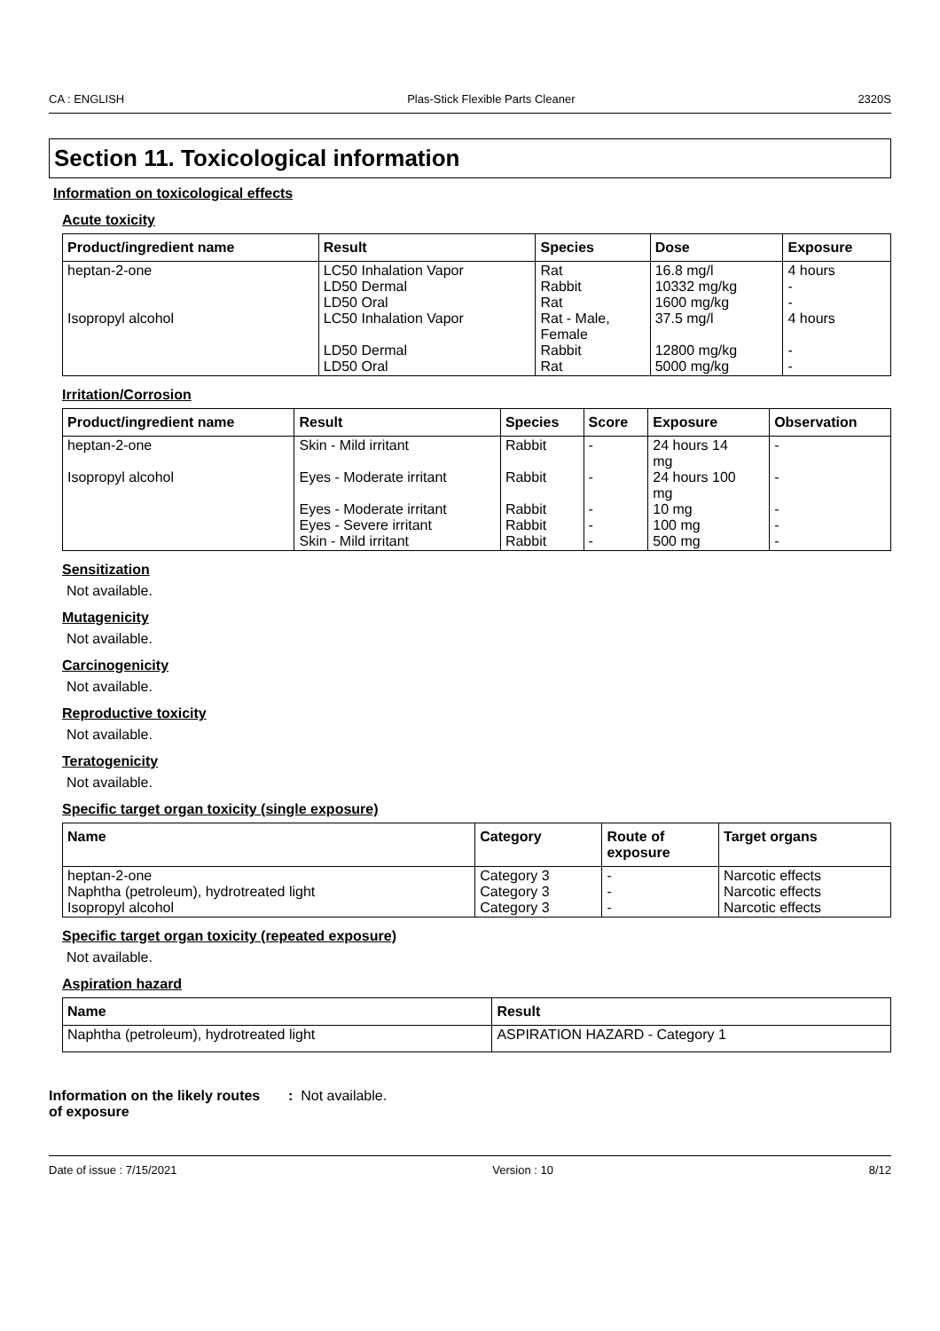CA : ENGLISH Plas-Stick Flexible Parts Cleaner 2320S
Section 11. Toxicological information
Information on toxicological effects
Acute toxicity
| Product/ingredient name | Result | Species | Dose | Exposure |
| --- | --- | --- | --- | --- |
| heptan-2-one Isopropyl alcohol | LC50 Inhalation Vapor LD50 Dermal LD50 Oral LC50 Inhalation Vapor LD50 Dermal LD50 Oral | Rat Rabbit Rat Rat - Male, Female Rabbit Rat | 16.8 mg/l 10332 mg/kg 1600 mg/kg 37.5 mg/l 12800 mg/kg 5000 mg/kg | 4 hours - - 4 hours - - |
Irritation/Corrosion
| Product/ingredient name | Result | Species | Score | Exposure | Observation |
| --- | --- | --- | --- | --- | --- |
| heptan-2-one Isopropyl alcohol | Skin - Mild irritant Eyes - Moderate irritant Eyes - Moderate irritant Eyes - Severe irritant Skin - Mild irritant | Rabbit Rabbit Rabbit Rabbit Rabbit | - - - - - | 24 hours 14 mg 24 hours 100 mg 10 mg 100 mg 500 mg | - - - - - |
Sensitization
Not available.
Mutagenicity
Not available.
Carcinogenicity
Not available.
Reproductive toxicity
Not available.
Teratogenicity
Not available.
Specific target organ toxicity (single exposure)
| Name | Category | Route of exposure | Target organs |
| --- | --- | --- | --- |
| heptan-2-one Naphtha (petroleum), hydrotreated light Isopropyl alcohol | Category 3 Category 3 Category 3 | - - - | Narcotic effects Narcotic effects Narcotic effects |
Specific target organ toxicity (repeated exposure)
Not available.
Aspiration hazard
| Name | Result |
| --- | --- |
| Naphtha (petroleum), hydrotreated light | ASPIRATION HAZARD - Category 1 |
Information on the likely routes of exposure: Not available.
Date of issue : 7/15/2021 Version : 10 8/12